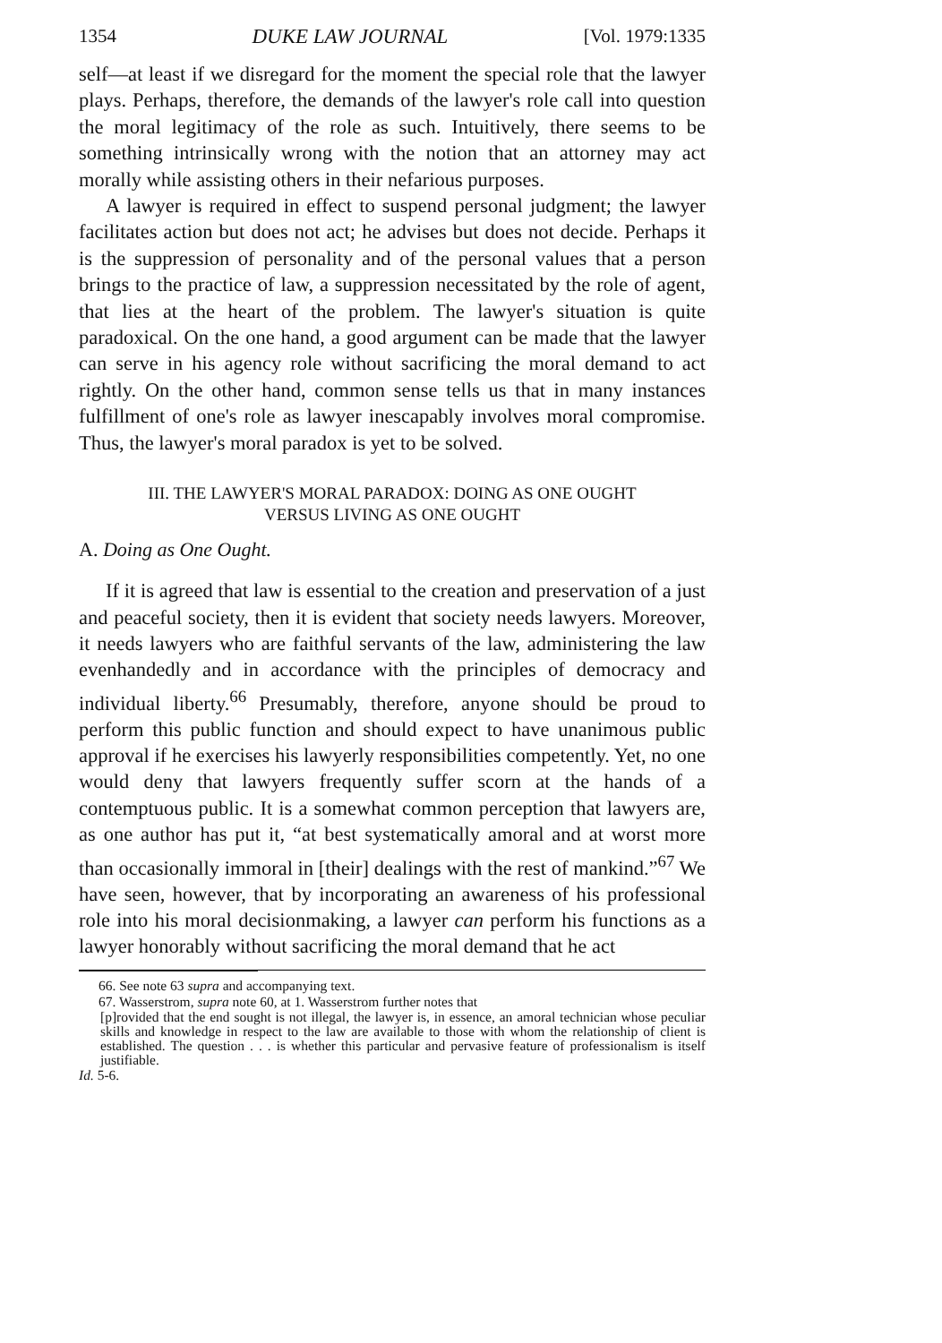1354 DUKE LAW JOURNAL [Vol. 1979:1335
self—at least if we disregard for the moment the special role that the lawyer plays. Perhaps, therefore, the demands of the lawyer's role call into question the moral legitimacy of the role as such. Intuitively, there seems to be something intrinsically wrong with the notion that an attorney may act morally while assisting others in their nefarious purposes.
A lawyer is required in effect to suspend personal judgment; the lawyer facilitates action but does not act; he advises but does not decide. Perhaps it is the suppression of personality and of the personal values that a person brings to the practice of law, a suppression necessitated by the role of agent, that lies at the heart of the problem. The lawyer's situation is quite paradoxical. On the one hand, a good argument can be made that the lawyer can serve in his agency role without sacrificing the moral demand to act rightly. On the other hand, common sense tells us that in many instances fulfillment of one's role as lawyer inescapably involves moral compromise. Thus, the lawyer's moral paradox is yet to be solved.
III. THE LAWYER'S MORAL PARADOX: DOING AS ONE OUGHT
VERSUS LIVING AS ONE OUGHT
A. Doing as One Ought.
If it is agreed that law is essential to the creation and preservation of a just and peaceful society, then it is evident that society needs lawyers. Moreover, it needs lawyers who are faithful servants of the law, administering the law evenhandedly and in accordance with the principles of democracy and individual liberty.<sup>66</sup> Presumably, therefore, anyone should be proud to perform this public function and should expect to have unanimous public approval if he exercises his lawyerly responsibilities competently. Yet, no one would deny that lawyers frequently suffer scorn at the hands of a contemptuous public. It is a somewhat common perception that lawyers are, as one author has put it, “at best systematically amoral and at worst more than occasionally immoral in [their] dealings with the rest of mankind.”<sup>67</sup> We have seen, however, that by incorporating an awareness of his professional role into his moral decisionmaking, a lawyer can perform his functions as a lawyer honorably without sacrificing the moral demand that he act
66. See note 63 supra and accompanying text.
67. Wasserstrom, supra note 60, at 1. Wasserstrom further notes that
[p]rovided that the end sought is not illegal, the lawyer is, in essence, an amoral technician whose peculiar skills and knowledge in respect to the law are available to those with whom the relationship of client is established. The question . . . is whether this particular and pervasive feature of professionalism is itself justifiable.
Id. 5-6.